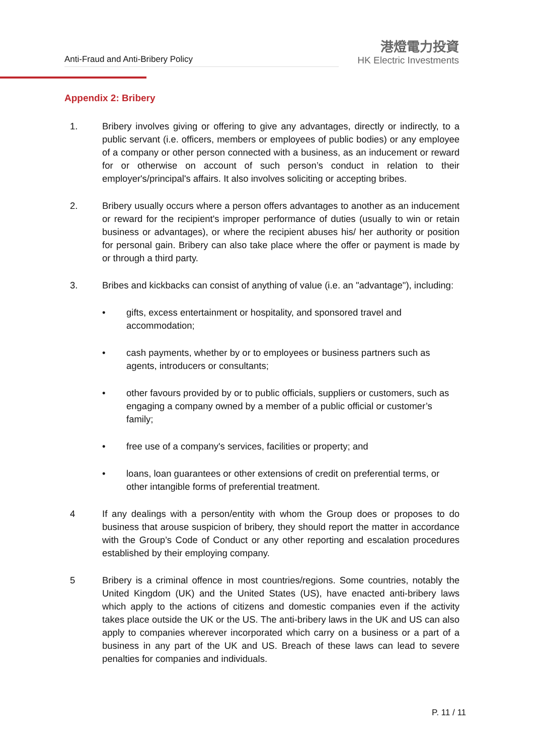Anti-Fraud and Anti-Bribery Policy
港燈電力投資
HK Electric Investments
Appendix 2: Bribery
1. Bribery involves giving or offering to give any advantages, directly or indirectly, to a public servant (i.e. officers, members or employees of public bodies) or any employee of a company or other person connected with a business, as an inducement or reward for or otherwise on account of such person’s conduct in relation to their employer's/principal's affairs. It also involves soliciting or accepting bribes.
2. Bribery usually occurs where a person offers advantages to another as an inducement or reward for the recipient's improper performance of duties (usually to win or retain business or advantages), or where the recipient abuses his/ her authority or position for personal gain. Bribery can also take place where the offer or payment is made by or through a third party.
3. Bribes and kickbacks can consist of anything of value (i.e. an "advantage"), including:
• gifts, excess entertainment or hospitality, and sponsored travel and accommodation;
• cash payments, whether by or to employees or business partners such as agents, introducers or consultants;
• other favours provided by or to public officials, suppliers or customers, such as engaging a company owned by a member of a public official or customer’s family;
• free use of a company's services, facilities or property; and
• loans, loan guarantees or other extensions of credit on preferential terms, or other intangible forms of preferential treatment.
4 If any dealings with a person/entity with whom the Group does or proposes to do business that arouse suspicion of bribery, they should report the matter in accordance with the Group’s Code of Conduct or any other reporting and escalation procedures established by their employing company.
5 Bribery is a criminal offence in most countries/regions. Some countries, notably the United Kingdom (UK) and the United States (US), have enacted anti-bribery laws which apply to the actions of citizens and domestic companies even if the activity takes place outside the UK or the US. The anti-bribery laws in the UK and US can also apply to companies wherever incorporated which carry on a business or a part of a business in any part of the UK and US. Breach of these laws can lead to severe penalties for companies and individuals.
P. 11 / 11